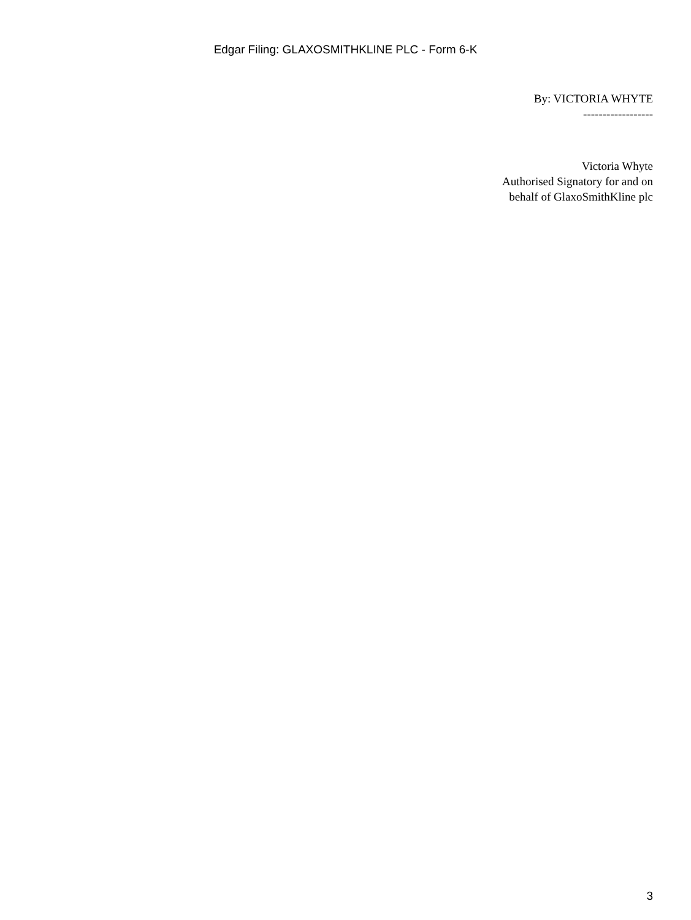Edgar Filing: GLAXOSMITHKLINE PLC - Form 6-K
By: VICTORIA WHYTE
------------------
Victoria Whyte
Authorised Signatory for and on
behalf of GlaxoSmithKline plc
3